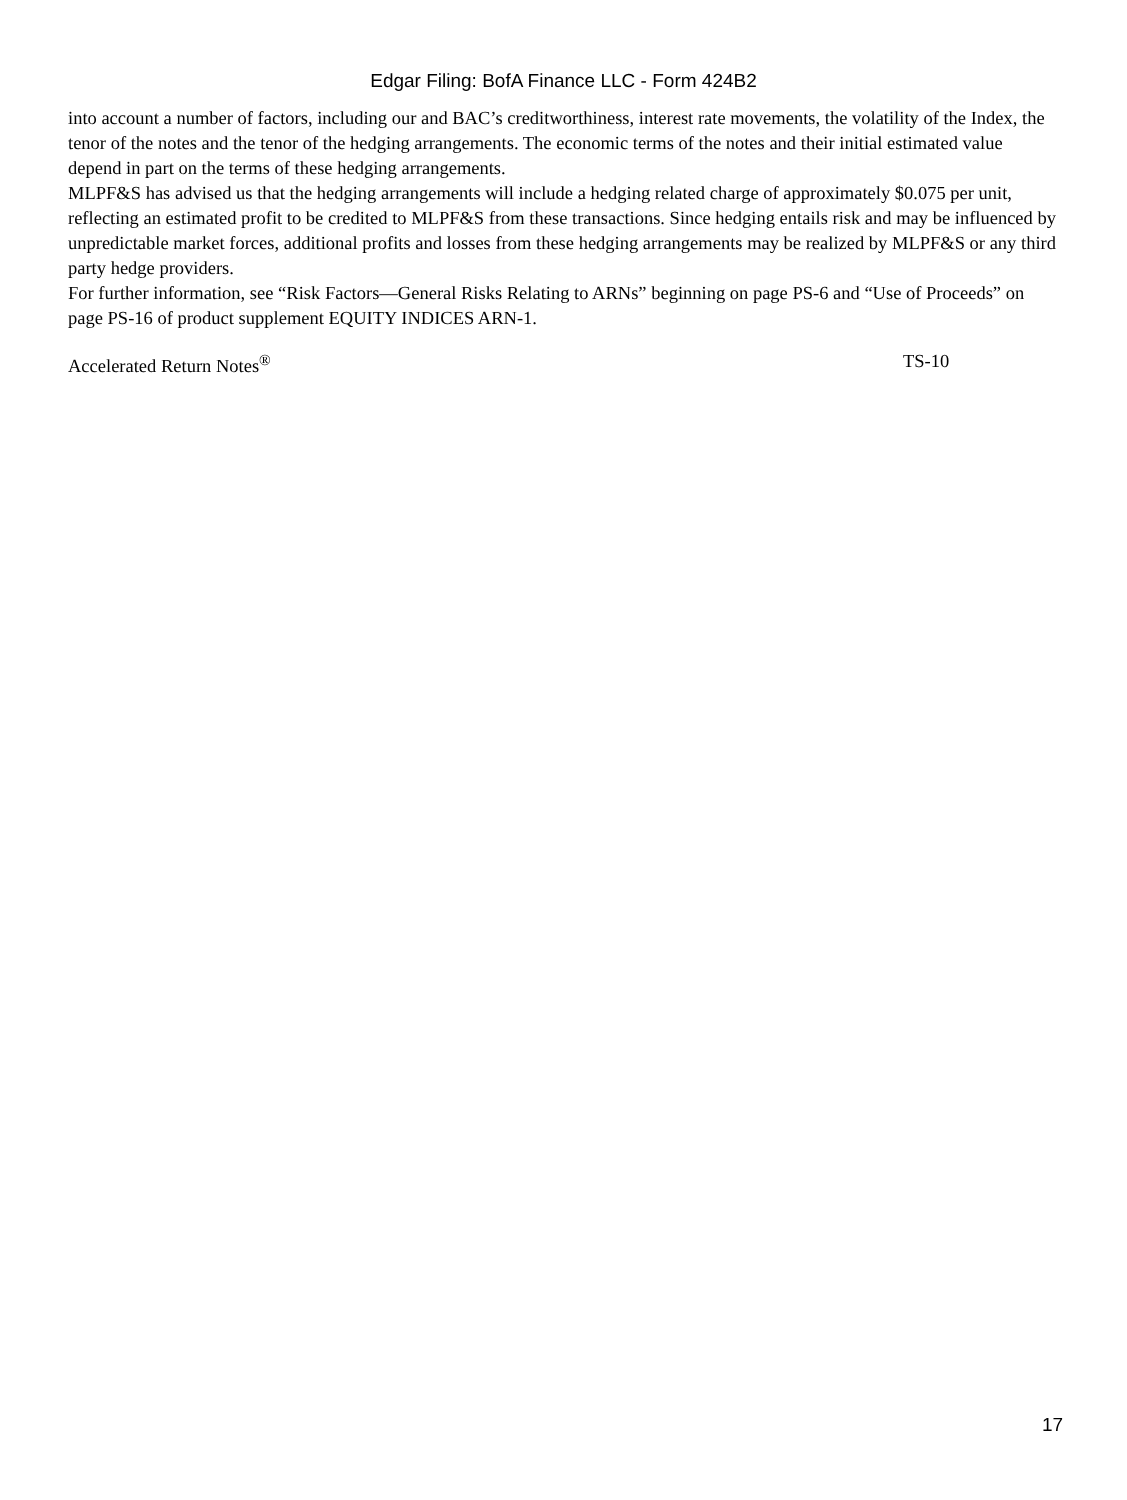Edgar Filing: BofA Finance LLC - Form 424B2
into account a number of factors, including our and BAC’s creditworthiness, interest rate movements, the volatility of the Index, the tenor of the notes and the tenor of the hedging arrangements. The economic terms of the notes and their initial estimated value depend in part on the terms of these hedging arrangements.
MLPF&S has advised us that the hedging arrangements will include a hedging related charge of approximately $0.075 per unit, reflecting an estimated profit to be credited to MLPF&S from these transactions. Since hedging entails risk and may be influenced by unpredictable market forces, additional profits and losses from these hedging arrangements may be realized by MLPF&S or any third party hedge providers.
For further information, see “Risk Factors—General Risks Relating to ARNs” beginning on page PS-6 and “Use of Proceeds” on page PS-16 of product supplement EQUITY INDICES ARN-1.
Accelerated Return Notes<sup>®</sup> TS-10
17